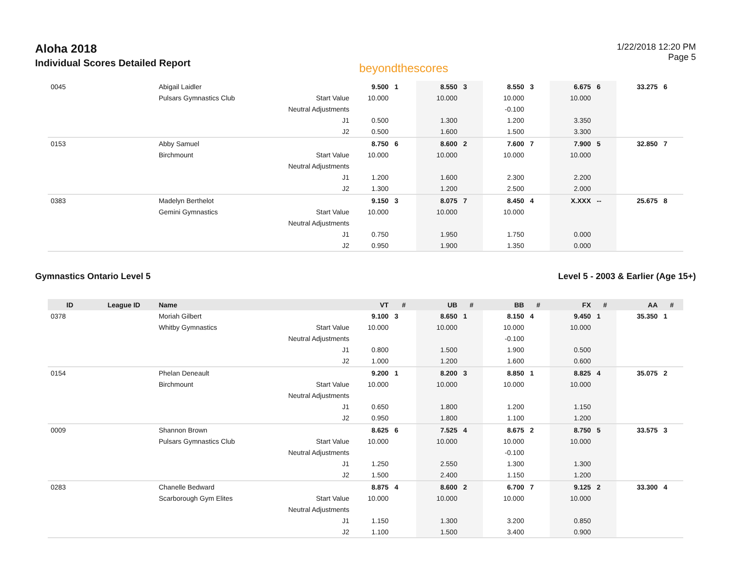Aloha 2018
Individual Scores Detailed Report
beyondthescores
1/22/2018 12:20 PM
Page 5
| 0045 | | Abigail Laidler | | 9.500 | 1 | 8.550 | 3 | 8.550 | 3 | 6.675 | 6 | 33.275 | 6 |
| | | Pulsars Gymnastics Club | Start Value | 10.000 | | 10.000 | | 10.000 | | 10.000 | | | |
| | | | Neutral Adjustments | | | | | -0.100 | | | | | |
| | | | J1 | 0.500 | | 1.300 | | 1.200 | | 3.350 | | | |
| | | | J2 | 0.500 | | 1.600 | | 1.500 | | 3.300 | | | |
| 0153 | | Abby Samuel | | 8.750 | 6 | 8.600 | 2 | 7.600 | 7 | 7.900 | 5 | 32.850 | 7 |
| | | Birchmount | Start Value | 10.000 | | 10.000 | | 10.000 | | 10.000 | | | |
| | | | Neutral Adjustments | | | | | | | | | | |
| | | | J1 | 1.200 | | 1.600 | | 2.300 | | 2.200 | | | |
| | | | J2 | 1.300 | | 1.200 | | 2.500 | | 2.000 | | | |
| 0383 | | Madelyn Berthelot | | 9.150 | 3 | 8.075 | 7 | 8.450 | 4 | X.XXX | -- | 25.675 | 8 |
| | | Gemini Gymnastics | Start Value | 10.000 | | 10.000 | | 10.000 | | | | | |
| | | | Neutral Adjustments | | | | | | | | | | |
| | | | J1 | 0.750 | | 1.950 | | 1.750 | | 0.000 | | | |
| | | | J2 | 0.950 | | 1.900 | | 1.350 | | 0.000 | | | |
Gymnastics Ontario Level 5 Level 5 - 2003 & Earlier (Age 15+)
| ID | League ID | Name | | VT | # | UB | # | BB | # | FX | # | AA | # |
| --- | --- | --- | --- | --- | --- | --- | --- | --- | --- | --- | --- | --- | --- |
| 0378 | | Moriah Gilbert | | 9.100 | 3 | 8.650 | 1 | 8.150 | 4 | 9.450 | 1 | 35.350 | 1 |
| | | Whitby Gymnastics | Start Value | 10.000 | | 10.000 | | 10.000 | | 10.000 | | | |
| | | | Neutral Adjustments | | | | | -0.100 | | | | | |
| | | | J1 | 0.800 | | 1.500 | | 1.900 | | 0.500 | | | |
| | | | J2 | 1.000 | | 1.200 | | 1.600 | | 0.600 | | | |
| 0154 | | Phelan Deneault | | 9.200 | 1 | 8.200 | 3 | 8.850 | 1 | 8.825 | 4 | 35.075 | 2 |
| | | Birchmount | Start Value | 10.000 | | 10.000 | | 10.000 | | 10.000 | | | |
| | | | Neutral Adjustments | | | | | | | | | | |
| | | | J1 | 0.650 | | 1.800 | | 1.200 | | 1.150 | | | |
| | | | J2 | 0.950 | | 1.800 | | 1.100 | | 1.200 | | | |
| 0009 | | Shannon Brown | | 8.625 | 6 | 7.525 | 4 | 8.675 | 2 | 8.750 | 5 | 33.575 | 3 |
| | | Pulsars Gymnastics Club | Start Value | 10.000 | | 10.000 | | 10.000 | | 10.000 | | | |
| | | | Neutral Adjustments | | | | | -0.100 | | | | | |
| | | | J1 | 1.250 | | 2.550 | | 1.300 | | 1.300 | | | |
| | | | J2 | 1.500 | | 2.400 | | 1.150 | | 1.200 | | | |
| 0283 | | Chanelle Bedward | | 8.875 | 4 | 8.600 | 2 | 6.700 | 7 | 9.125 | 2 | 33.300 | 4 |
| | | Scarborough Gym Elites | Start Value | 10.000 | | 10.000 | | 10.000 | | 10.000 | | | |
| | | | Neutral Adjustments | | | | | | | | | | |
| | | | J1 | 1.150 | | 1.300 | | 3.200 | | 0.850 | | | |
| | | | J2 | 1.100 | | 1.500 | | 3.400 | | 0.900 | | | |